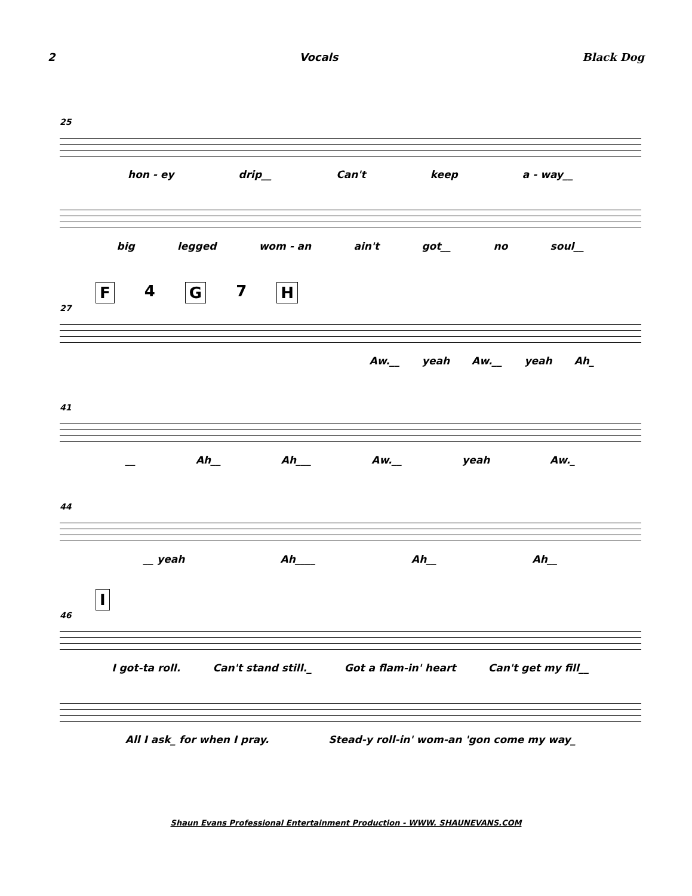2 Vocals Black Dog
25
hon - ey drip__ Can't keep a - way__
big legged wom - an ain't got__ no soul__
F 4 G 7 H
27
Aw.__ yeah Aw.__ yeah Ah_
41
__ Ah__ Ah___ Aw.__ yeah Aw._
44
__ yeah Ah____ Ah__ Ah__
I
46
I got-ta roll. Can't stand still._ Got a flam-in' heart Can't get my fill__
All I ask_ for when I pray. Stead-y roll-in' wom-an 'gon come my way_
Shaun Evans Professional Entertainment Production - WWW. SHAUNEVANS.COM